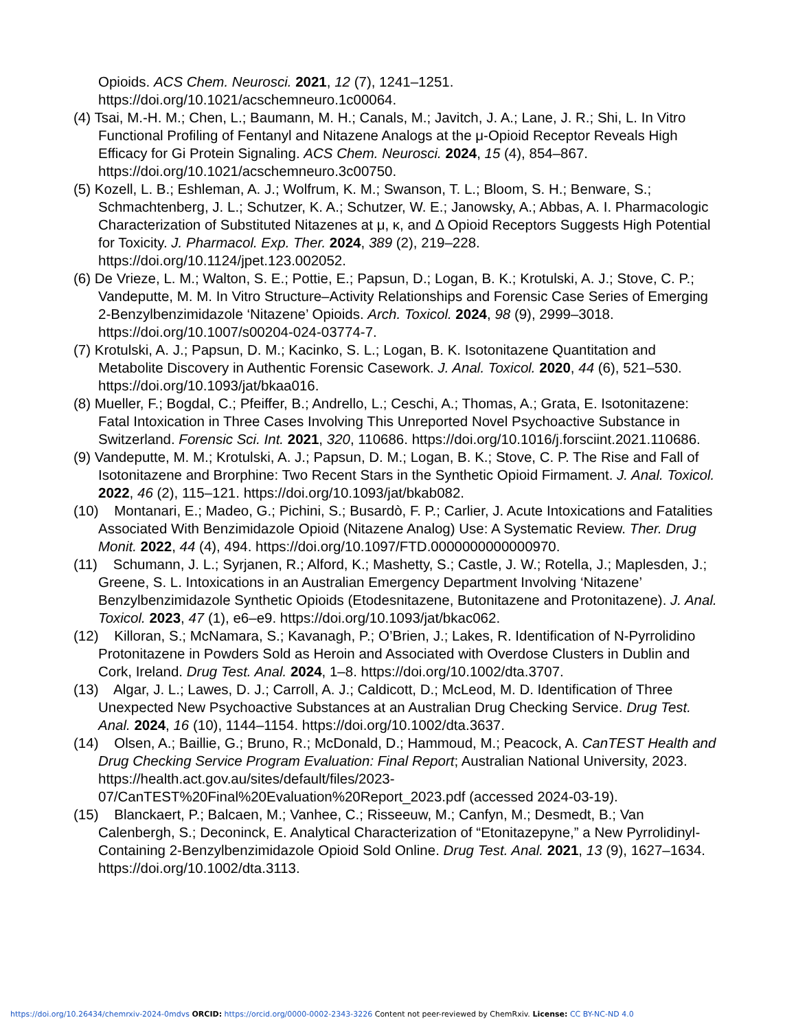Opioids. ACS Chem. Neurosci. 2021, 12 (7), 1241–1251. https://doi.org/10.1021/acschemneuro.1c00064.
(4) Tsai, M.-H. M.; Chen, L.; Baumann, M. H.; Canals, M.; Javitch, J. A.; Lane, J. R.; Shi, L. In Vitro Functional Profiling of Fentanyl and Nitazene Analogs at the μ-Opioid Receptor Reveals High Efficacy for Gi Protein Signaling. ACS Chem. Neurosci. 2024, 15 (4), 854–867. https://doi.org/10.1021/acschemneuro.3c00750.
(5) Kozell, L. B.; Eshleman, A. J.; Wolfrum, K. M.; Swanson, T. L.; Bloom, S. H.; Benware, S.; Schmachtenberg, J. L.; Schutzer, K. A.; Schutzer, W. E.; Janowsky, A.; Abbas, A. I. Pharmacologic Characterization of Substituted Nitazenes at μ, κ, and Δ Opioid Receptors Suggests High Potential for Toxicity. J. Pharmacol. Exp. Ther. 2024, 389 (2), 219–228. https://doi.org/10.1124/jpet.123.002052.
(6) De Vrieze, L. M.; Walton, S. E.; Pottie, E.; Papsun, D.; Logan, B. K.; Krotulski, A. J.; Stove, C. P.; Vandeputte, M. M. In Vitro Structure–Activity Relationships and Forensic Case Series of Emerging 2-Benzylbenzimidazole ‘Nitazene’ Opioids. Arch. Toxicol. 2024, 98 (9), 2999–3018. https://doi.org/10.1007/s00204-024-03774-7.
(7) Krotulski, A. J.; Papsun, D. M.; Kacinko, S. L.; Logan, B. K. Isotonitazene Quantitation and Metabolite Discovery in Authentic Forensic Casework. J. Anal. Toxicol. 2020, 44 (6), 521–530. https://doi.org/10.1093/jat/bkaa016.
(8) Mueller, F.; Bogdal, C.; Pfeiffer, B.; Andrello, L.; Ceschi, A.; Thomas, A.; Grata, E. Isotonitazene: Fatal Intoxication in Three Cases Involving This Unreported Novel Psychoactive Substance in Switzerland. Forensic Sci. Int. 2021, 320, 110686. https://doi.org/10.1016/j.forsciint.2021.110686.
(9) Vandeputte, M. M.; Krotulski, A. J.; Papsun, D. M.; Logan, B. K.; Stove, C. P. The Rise and Fall of Isotonitazene and Brorphine: Two Recent Stars in the Synthetic Opioid Firmament. J. Anal. Toxicol. 2022, 46 (2), 115–121. https://doi.org/10.1093/jat/bkab082.
(10) Montanari, E.; Madeo, G.; Pichini, S.; Busardò, F. P.; Carlier, J. Acute Intoxications and Fatalities Associated With Benzimidazole Opioid (Nitazene Analog) Use: A Systematic Review. Ther. Drug Monit. 2022, 44 (4), 494. https://doi.org/10.1097/FTD.0000000000000970.
(11) Schumann, J. L.; Syrjanen, R.; Alford, K.; Mashetty, S.; Castle, J. W.; Rotella, J.; Maplesden, J.; Greene, S. L. Intoxications in an Australian Emergency Department Involving ‘Nitazene’ Benzylbenzimidazole Synthetic Opioids (Etodesnitazene, Butonitazene and Protonitazene). J. Anal. Toxicol. 2023, 47 (1), e6–e9. https://doi.org/10.1093/jat/bkac062.
(12) Killoran, S.; McNamara, S.; Kavanagh, P.; O’Brien, J.; Lakes, R. Identification of N-Pyrrolidino Protonitazene in Powders Sold as Heroin and Associated with Overdose Clusters in Dublin and Cork, Ireland. Drug Test. Anal. 2024, 1–8. https://doi.org/10.1002/dta.3707.
(13) Algar, J. L.; Lawes, D. J.; Carroll, A. J.; Caldicott, D.; McLeod, M. D. Identification of Three Unexpected New Psychoactive Substances at an Australian Drug Checking Service. Drug Test. Anal. 2024, 16 (10), 1144–1154. https://doi.org/10.1002/dta.3637.
(14) Olsen, A.; Baillie, G.; Bruno, R.; McDonald, D.; Hammoud, M.; Peacock, A. CanTEST Health and Drug Checking Service Program Evaluation: Final Report; Australian National University, 2023. https://health.act.gov.au/sites/default/files/2023-07/CanTEST%20Final%20Evaluation%20Report_2023.pdf (accessed 2024-03-19).
(15) Blanckaert, P.; Balcaen, M.; Vanhee, C.; Risseeuw, M.; Canfyn, M.; Desmedt, B.; Van Calenbergh, S.; Deconinck, E. Analytical Characterization of “Etonitazepyne,” a New Pyrrolidinyl-Containing 2-Benzylbenzimidazole Opioid Sold Online. Drug Test. Anal. 2021, 13 (9), 1627–1634. https://doi.org/10.1002/dta.3113.
https://doi.org/10.26434/chemrxiv-2024-0mdvs ORCID: https://orcid.org/0000-0002-2343-3226 Content not peer-reviewed by ChemRxiv. License: CC BY-NC-ND 4.0